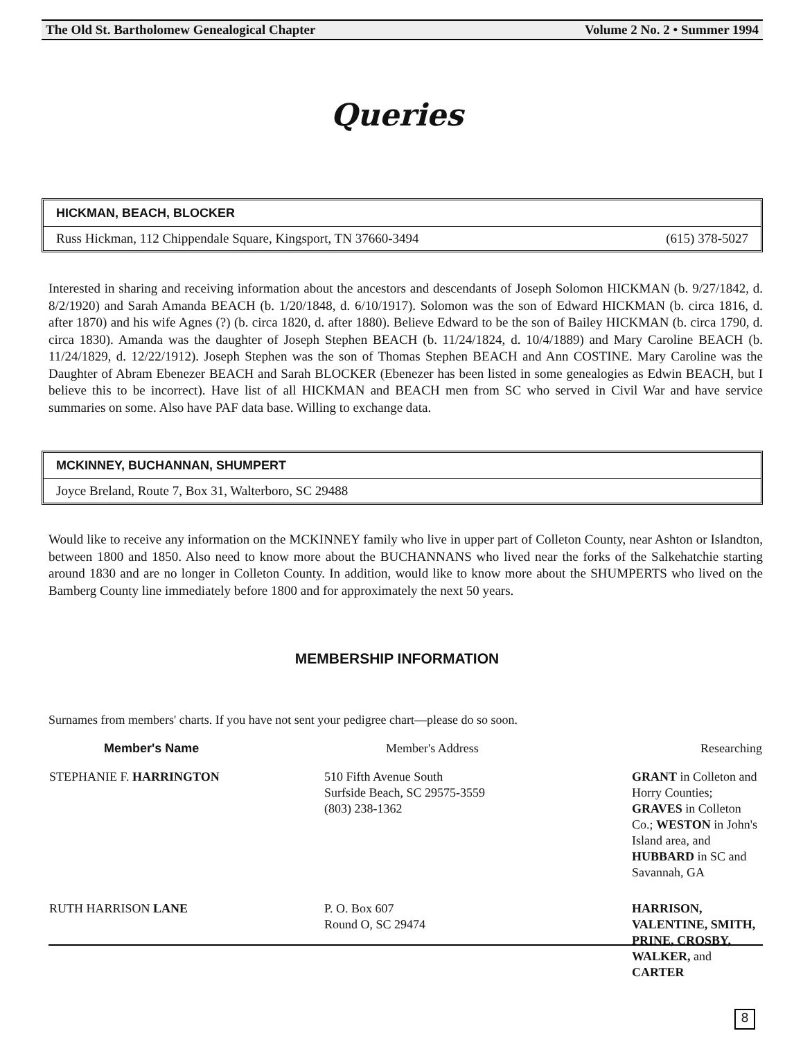The Old St. Bartholomew Genealogical Chapter Volume 2 No. 2 • Summer 1994
Queries
HICKMAN, BEACH, BLOCKER
Russ Hickman, 112 Chippendale Square, Kingsport, TN 37660-3494 (615) 378-5027
Interested in sharing and receiving information about the ancestors and descendants of Joseph Solomon HICKMAN (b. 9/27/1842, d. 8/2/1920) and Sarah Amanda BEACH (b. 1/20/1848, d. 6/10/1917). Solomon was the son of Edward HICKMAN (b. circa 1816, d. after 1870) and his wife Agnes (?) (b. circa 1820, d. after 1880). Believe Edward to be the son of Bailey HICKMAN (b. circa 1790, d. circa 1830). Amanda was the daughter of Joseph Stephen BEACH (b. 11/24/1824, d. 10/4/1889) and Mary Caroline BEACH (b. 11/24/1829, d. 12/22/1912). Joseph Stephen was the son of Thomas Stephen BEACH and Ann COSTINE. Mary Caroline was the Daughter of Abram Ebenezer BEACH and Sarah BLOCKER (Ebenezer has been listed in some genealogies as Edwin BEACH, but I believe this to be incorrect). Have list of all HICKMAN and BEACH men from SC who served in Civil War and have service summaries on some. Also have PAF data base. Willing to exchange data.
MCKINNEY, BUCHANNAN, SHUMPERT
Joyce Breland, Route 7, Box 31, Walterboro, SC 29488
Would like to receive any information on the MCKINNEY family who live in upper part of Colleton County, near Ashton or Islandton, between 1800 and 1850. Also need to know more about the BUCHANNANS who lived near the forks of the Salkehatchie starting around 1830 and are no longer in Colleton County. In addition, would like to know more about the SHUMPERTS who lived on the Bamberg County line immediately before 1800 and for approximately the next 50 years.
MEMBERSHIP INFORMATION
Surnames from members' charts. If you have not sent your pedigree chart—please do so soon.
| Member's Name | Member's Address | Researching |
| --- | --- | --- |
| STEPHANIE F. HARRINGTON | 510 Fifth Avenue South Surfside Beach, SC 29575-3559 (803) 238-1362 | GRANT in Colleton and Horry Counties; GRAVES in Colleton Co.; WESTON in John's Island area, and HUBBARD in SC and Savannah, GA |
| RUTH HARRISON LANE | P. O. Box 607 Round O, SC 29474 | HARRISON, VALENTINE, SMITH, PRINE, CROSBY, WALKER, and CARTER |
8